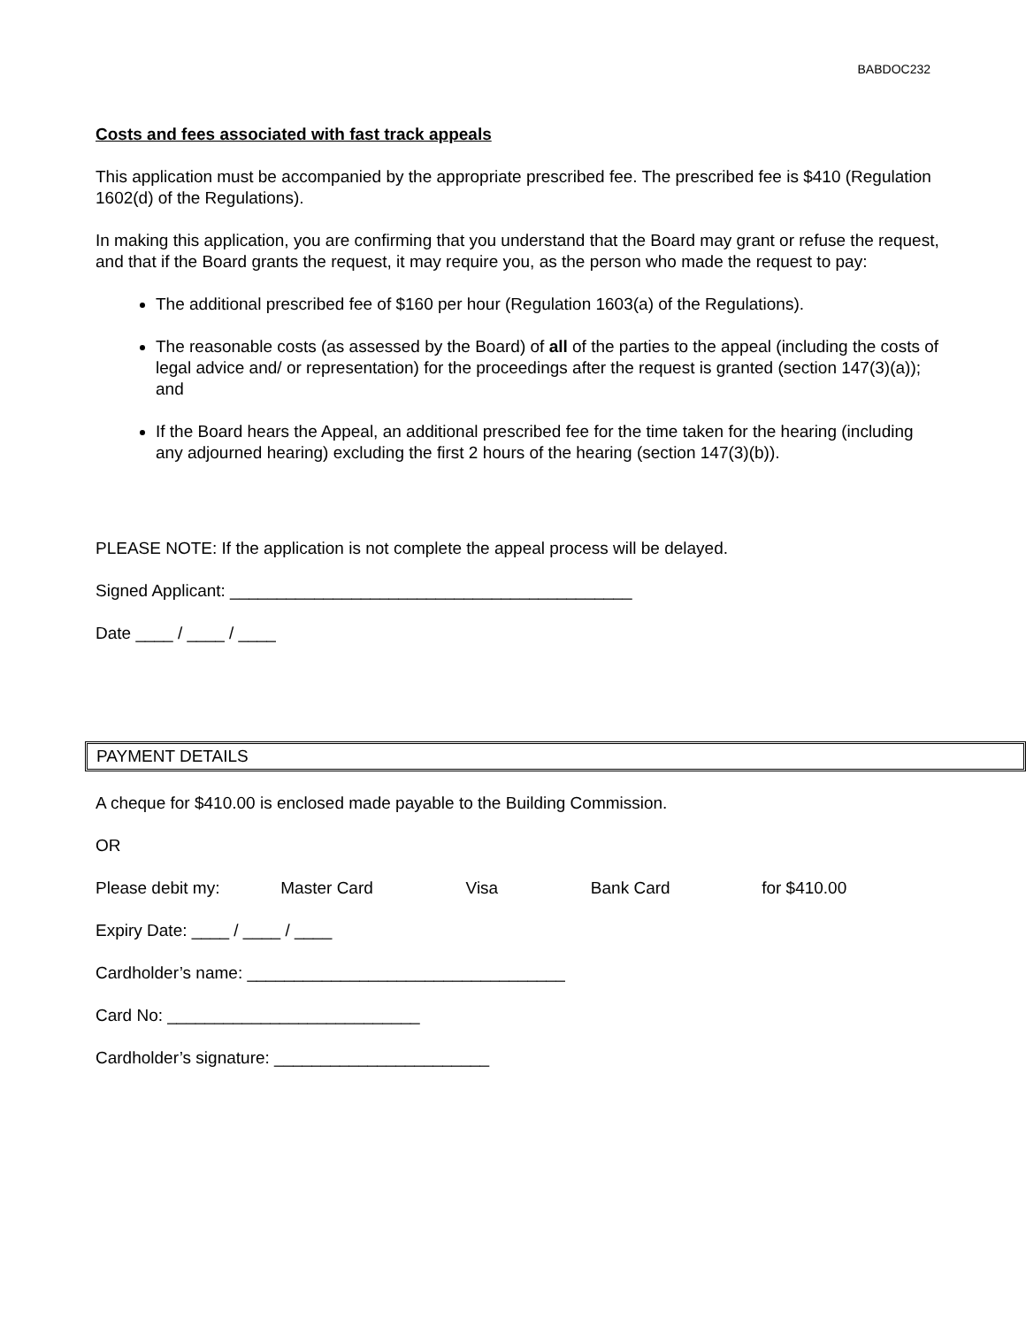BABDOC232
Costs and fees associated with fast track appeals
This application must be accompanied by the appropriate prescribed fee. The prescribed fee is $410 (Regulation 1602(d) of the Regulations).
In making this application, you are confirming that you understand that the Board may grant or refuse the request, and that if the Board grants the request, it may require you, as the person who made the request to pay:
The additional prescribed fee of $160 per hour (Regulation 1603(a) of the Regulations).
The reasonable costs (as assessed by the Board) of all of the parties to the appeal (including the costs of legal advice and/ or representation) for the proceedings after the request is granted (section 147(3)(a)); and
If the Board hears the Appeal, an additional prescribed fee for the time taken for the hearing (including any adjourned hearing) excluding the first 2 hours of the hearing (section 147(3)(b)).
PLEASE NOTE: If the application is not complete the appeal process will be delayed.
Signed Applicant: ___________________________________________
Date ____ / ____ / ____
PAYMENT DETAILS
A cheque for $410.00 is enclosed made payable to the Building Commission.
OR
Please debit my: Master Card Visa Bank Card for $410.00
Expiry Date: ____ / ____ / ____
Cardholder’s name: __________________________________
Card No: ___________________________
Cardholder’s signature: _______________________